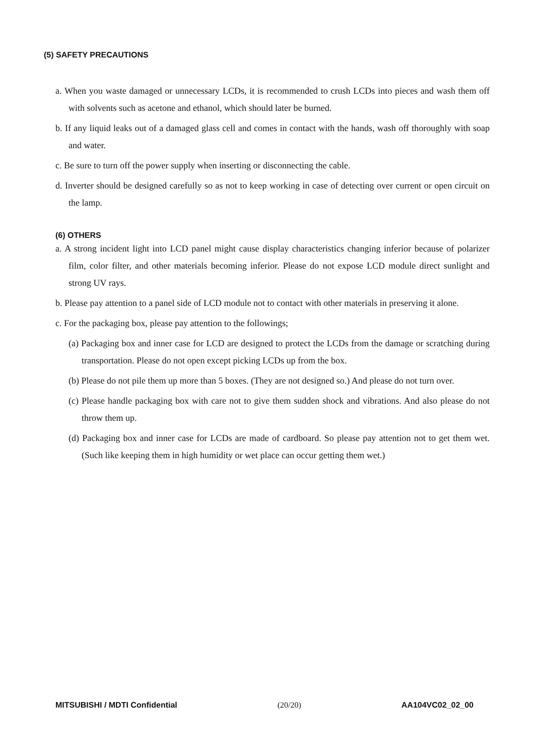(5) SAFETY PRECAUTIONS
a. When you waste damaged or unnecessary LCDs, it is recommended to crush LCDs into pieces and wash them off with solvents such as acetone and ethanol, which should later be burned.
b. If any liquid leaks out of a damaged glass cell and comes in contact with the hands, wash off thoroughly with soap and water.
c. Be sure to turn off the power supply when inserting or disconnecting the cable.
d. Inverter should be designed carefully so as not to keep working in case of detecting over current or open circuit on the lamp.
(6) OTHERS
a. A strong incident light into LCD panel might cause display characteristics changing inferior because of polarizer film, color filter, and other materials becoming inferior. Please do not expose LCD module direct sunlight and strong UV rays.
b. Please pay attention to a panel side of LCD module not to contact with other materials in preserving it alone.
c. For the packaging box, please pay attention to the followings;
(a) Packaging box and inner case for LCD are designed to protect the LCDs from the damage or scratching during transportation. Please do not open except picking LCDs up from the box.
(b) Please do not pile them up more than 5 boxes. (They are not designed so.) And please do not turn over.
(c) Please handle packaging box with care not to give them sudden shock and vibrations. And also please do not throw them up.
(d) Packaging box and inner case for LCDs are made of cardboard. So please pay attention not to get them wet. (Such like keeping them in high humidity or wet place can occur getting them wet.)
MITSUBISHI / MDTI Confidential (20/20) AA104VC02_02_00